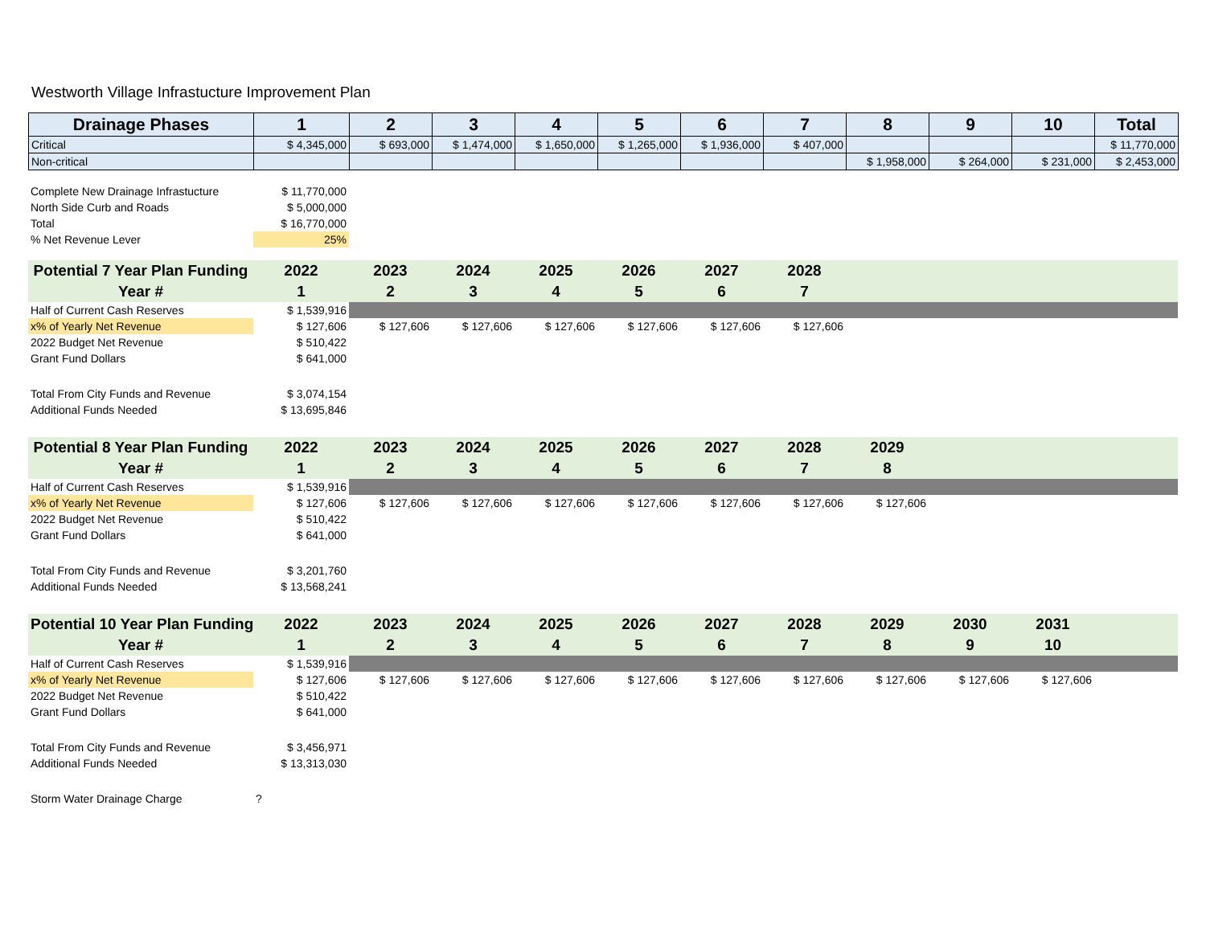Westworth Village Infrastucture Improvement Plan
| Drainage Phases | 1 | 2 | 3 | 4 | 5 | 6 | 7 | 8 | 9 | 10 | Total |
| --- | --- | --- | --- | --- | --- | --- | --- | --- | --- | --- | --- |
| Critical | $ 4,345,000 | $ 693,000 | $ 1,474,000 | $ 1,650,000 | $ 1,265,000 | $ 1,936,000 | $ 407,000 | | | | $ 11,770,000 |
| Non-critical | | | | | | | | $ 1,958,000 | $ 264,000 | $ 231,000 | $ 2,453,000 |
| Complete New Drainage Infrastucture | $ 11,770,000 | |
| North Side Curb and Roads | $ 5,000,000 | |
| Total | $ 16,770,000 | |
| % Net Revenue Lever | 25% | |
| Potential 7 Year Plan Funding | 2022 | 2023 | 2024 | 2025 | 2026 | 2027 | 2028 | | | | |
| --- | --- | --- | --- | --- | --- | --- | --- | --- | --- | --- | --- |
| Year # | 1 | 2 | 3 | 4 | 5 | 6 | 7 | | | | |
| Half of Current Cash Reserves | $ 1,539,916 | | | | | | | | | | |
| x% of Yearly Net Revenue | $ 127,606 | $ 127,606 | $ 127,606 | $ 127,606 | $ 127,606 | $ 127,606 | $ 127,606 | | | | |
| 2022 Budget Net Revenue | $ 510,422 | | | | | | | | | | |
| Grant Fund Dollars | $ 641,000 | | | | | | | | | | |
| Total From City Funds and Revenue | $ 3,074,154 | | | | | | | | | | |
| Additional Funds Needed | $ 13,695,846 | | | | | | | | | | |
| Potential 8 Year Plan Funding | 2022 | 2023 | 2024 | 2025 | 2026 | 2027 | 2028 | 2029 | | | |
| Year # | 1 | 2 | 3 | 4 | 5 | 6 | 7 | 8 | | | |
| Half of Current Cash Reserves | $ 1,539,916 | | | | | | | | | | |
| x% of Yearly Net Revenue | $ 127,606 | $ 127,606 | $ 127,606 | $ 127,606 | $ 127,606 | $ 127,606 | $ 127,606 | $ 127,606 | | | |
| 2022 Budget Net Revenue | $ 510,422 | | | | | | | | | | |
| Grant Fund Dollars | $ 641,000 | | | | | | | | | | |
| Total From City Funds and Revenue | $ 3,201,760 | | | | | | | | | | |
| Additional Funds Needed | $ 13,568,241 | | | | | | | | | | |
| Potential 10 Year Plan Funding | 2022 | 2023 | 2024 | 2025 | 2026 | 2027 | 2028 | 2029 | 2030 | 2031 | |
| Year # | 1 | 2 | 3 | 4 | 5 | 6 | 7 | 8 | 9 | 10 | |
| Half of Current Cash Reserves | $ 1,539,916 | | | | | | | | | | |
| x% of Yearly Net Revenue | $ 127,606 | $ 127,606 | $ 127,606 | $ 127,606 | $ 127,606 | $ 127,606 | $ 127,606 | $ 127,606 | $ 127,606 | $ 127,606 | |
| 2022 Budget Net Revenue | $ 510,422 | | | | | | | | | | |
| Grant Fund Dollars | $ 641,000 | | | | | | | | | | |
| Total From City Funds and Revenue | $ 3,456,971 | | | | | | | | | | |
| Additional Funds Needed | $ 13,313,030 | | | | | | | | | | |
| Storm Water Drainage Charge | ? | | | | | | | | | | |